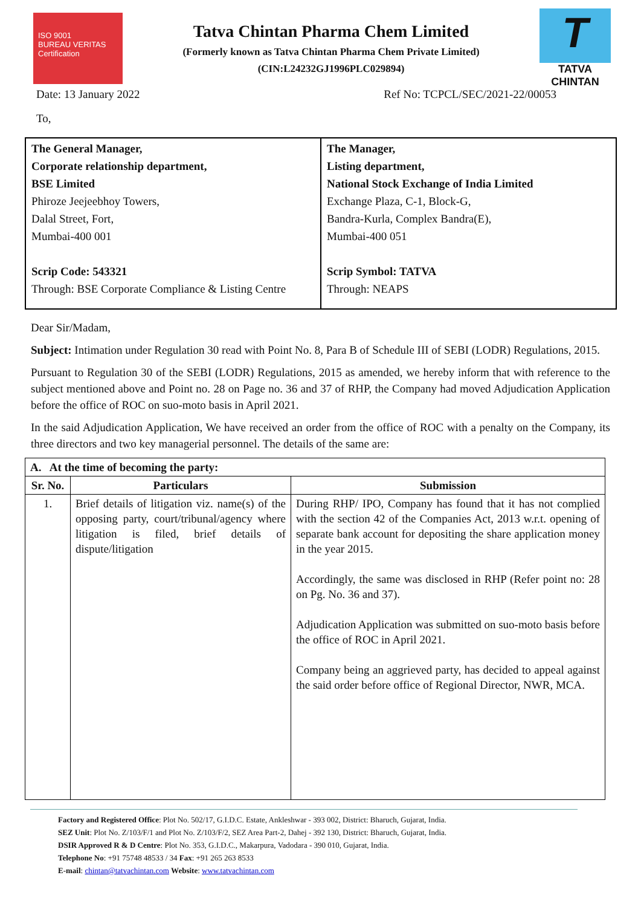ISO 9001
BUREAU VERITAS
Certification
Tatva Chintan Pharma Chem Limited
(Formerly known as Tatva Chintan Pharma Chem Private Limited)
(CIN:L24232GJ1996PLC029894)
T
TATVA CHINTAN
Date: 13 January 2022 Ref No: TCPCL/SEC/2021-22/00053
To,
| The General Manager, Corporate relationship department, BSE Limited Phiroze Jeejeebhoy Towers, Dalal Street, Fort, Mumbai-400 001 Scrip Code: 543321 Through: BSE Corporate Compliance & Listing Centre | The Manager, Listing department, National Stock Exchange of India Limited Exchange Plaza, C-1, Block-G, Bandra-Kurla, Complex Bandra(E), Mumbai-400 051 Scrip Symbol: TATVA Through: NEAPS |
Dear Sir/Madam,
Subject: Intimation under Regulation 30 read with Point No. 8, Para B of Schedule III of SEBI (LODR) Regulations, 2015.
Pursuant to Regulation 30 of the SEBI (LODR) Regulations, 2015 as amended, we hereby inform that with reference to the subject mentioned above and Point no. 28 on Page no. 36 and 37 of RHP, the Company had moved Adjudication Application before the office of ROC on suo-moto basis in April 2021.
In the said Adjudication Application, We have received an order from the office of ROC with a penalty on the Company, its three directors and two key managerial personnel. The details of the same are:
| A. At the time of becoming the party: | | |
| --- | --- | --- |
| Sr. No. | Particulars | Submission |
| 1. | Brief details of litigation viz. name(s) of the opposing party, court/tribunal/agency where litigation is filed, brief details of dispute/litigation | During RHP/ IPO, Company has found that it has not complied with the section 42 of the Companies Act, 2013 w.r.t. opening of separate bank account for depositing the share application money in the year 2015. Accordingly, the same was disclosed in RHP (Refer point no: 28 on Pg. No. 36 and 37). Adjudication Application was submitted on suo-moto basis before the office of ROC in April 2021. Company being an aggrieved party, has decided to appeal against the said order before office of Regional Director, NWR, MCA. |
Factory and Registered Office: Plot No. 502/17, G.I.D.C. Estate, Ankleshwar - 393 002, District: Bharuch, Gujarat, India.
SEZ Unit: Plot No. Z/103/F/1 and Plot No. Z/103/F/2, SEZ Area Part-2, Dahej - 392 130, District: Bharuch, Gujarat, India.
DSIR Approved R & D Centre: Plot No. 353, G.I.D.C., Makarpura, Vadodara - 390 010, Gujarat, India.
Telephone No: +91 75748 48533 / 34 Fax: +91 265 263 8533
E-mail: chintan@tatvachintan.com Website: www.tatvachintan.com